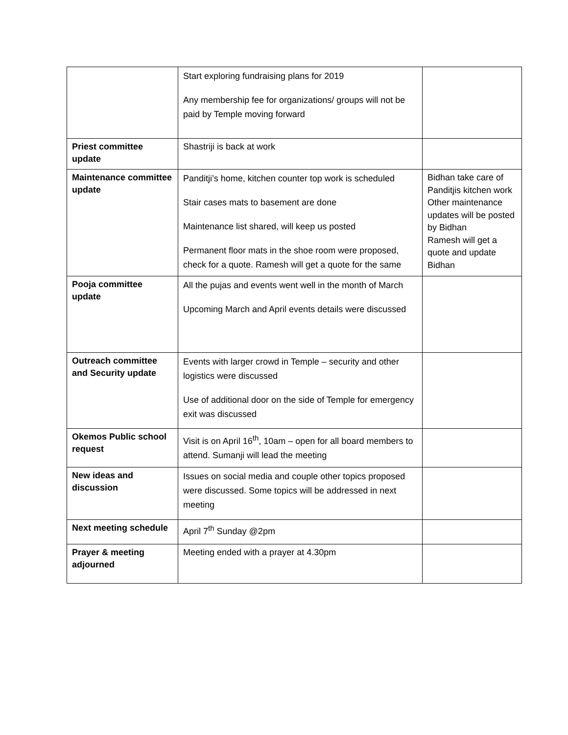| | Start exploring fundraising plans for 2019 Any membership fee for organizations/ groups will not be paid by Temple moving forward | |
| Priest committee update | Shastriji is back at work | |
| Maintenance committee update | Panditji’s home, kitchen counter top work is scheduled Stair cases mats to basement are done Maintenance list shared, will keep us posted Permanent floor mats in the shoe room were proposed, check for a quote. Ramesh will get a quote for the same | Bidhan take care of Panditjis kitchen work Other maintenance updates will be posted by Bidhan Ramesh will get a quote and update Bidhan |
| Pooja committee update | All the pujas and events went well in the month of March Upcoming March and April events details were discussed | |
| Outreach committee and Security update | Events with larger crowd in Temple – security and other logistics were discussed Use of additional door on the side of Temple for emergency exit was discussed | |
| Okemos Public school request | Visit is on April 16<sup>th</sup>, 10am – open for all board members to attend. Sumanji will lead the meeting | |
| New ideas and discussion | Issues on social media and couple other topics proposed were discussed. Some topics will be addressed in next meeting | |
| Next meeting schedule | April 7<sup>th</sup> Sunday @2pm | |
| Prayer & meeting adjourned | Meeting ended with a prayer at 4.30pm | |